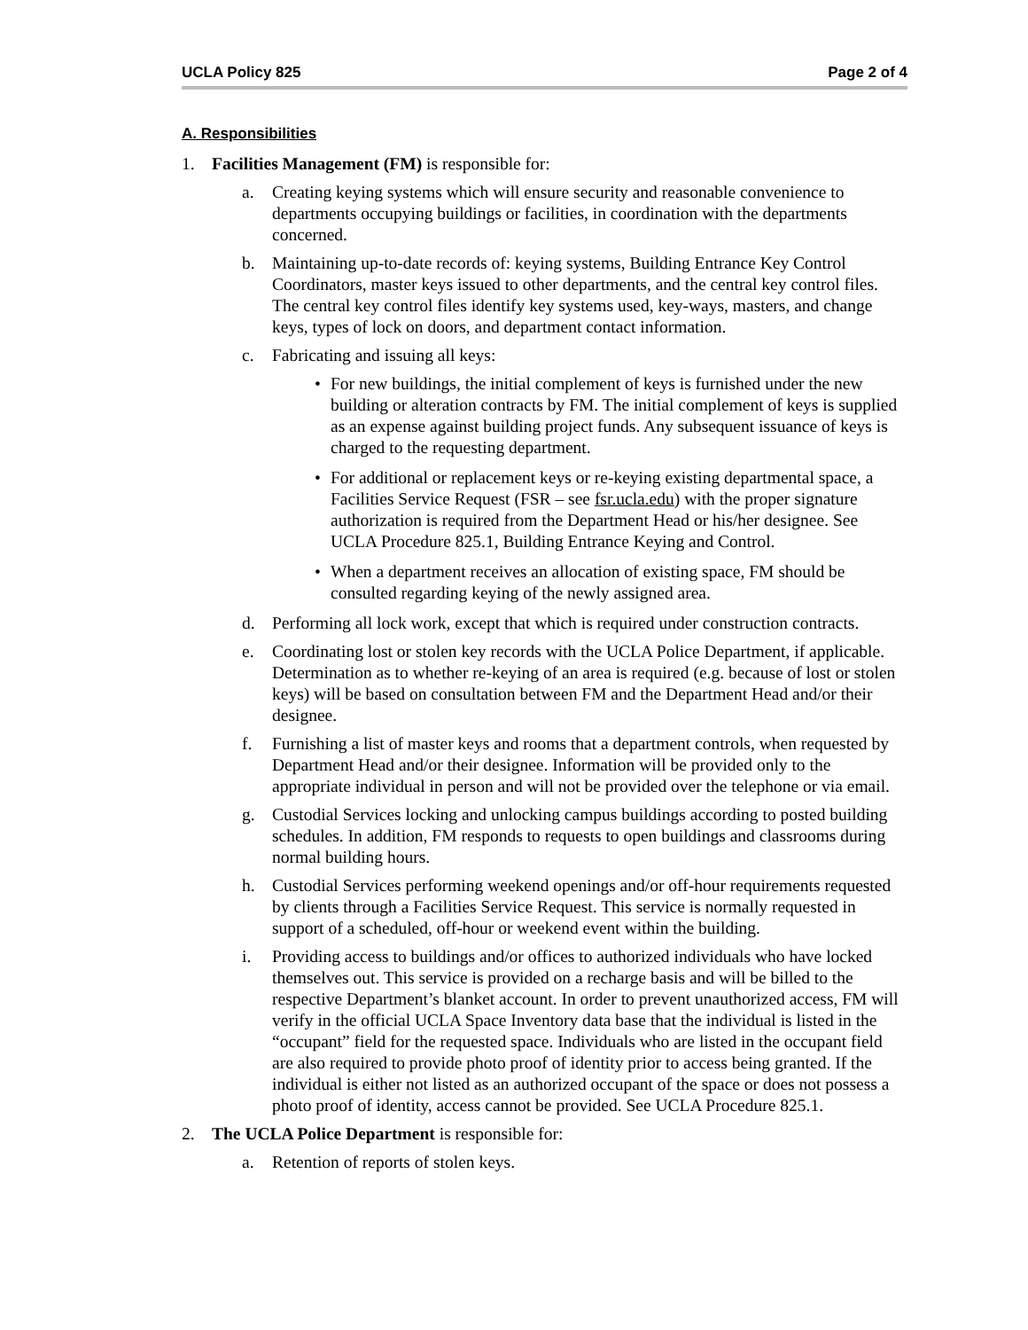UCLA Policy 825 Page 2 of 4
A. Responsibilities
1. Facilities Management (FM) is responsible for:
a. Creating keying systems which will ensure security and reasonable convenience to departments occupying buildings or facilities, in coordination with the departments concerned.
b. Maintaining up-to-date records of: keying systems, Building Entrance Key Control Coordinators, master keys issued to other departments, and the central key control files. The central key control files identify key systems used, key-ways, masters, and change keys, types of lock on doors, and department contact information.
c. Fabricating and issuing all keys:
• For new buildings, the initial complement of keys is furnished under the new building or alteration contracts by FM. The initial complement of keys is supplied as an expense against building project funds. Any subsequent issuance of keys is charged to the requesting department.
• For additional or replacement keys or re-keying existing departmental space, a Facilities Service Request (FSR – see fsr.ucla.edu) with the proper signature authorization is required from the Department Head or his/her designee. See UCLA Procedure 825.1, Building Entrance Keying and Control.
• When a department receives an allocation of existing space, FM should be consulted regarding keying of the newly assigned area.
d. Performing all lock work, except that which is required under construction contracts.
e. Coordinating lost or stolen key records with the UCLA Police Department, if applicable. Determination as to whether re-keying of an area is required (e.g. because of lost or stolen keys) will be based on consultation between FM and the Department Head and/or their designee.
f. Furnishing a list of master keys and rooms that a department controls, when requested by Department Head and/or their designee. Information will be provided only to the appropriate individual in person and will not be provided over the telephone or via email.
g. Custodial Services locking and unlocking campus buildings according to posted building schedules. In addition, FM responds to requests to open buildings and classrooms during normal building hours.
h. Custodial Services performing weekend openings and/or off-hour requirements requested by clients through a Facilities Service Request. This service is normally requested in support of a scheduled, off-hour or weekend event within the building.
i. Providing access to buildings and/or offices to authorized individuals who have locked themselves out. This service is provided on a recharge basis and will be billed to the respective Department’s blanket account. In order to prevent unauthorized access, FM will verify in the official UCLA Space Inventory data base that the individual is listed in the “occupant” field for the requested space. Individuals who are listed in the occupant field are also required to provide photo proof of identity prior to access being granted. If the individual is either not listed as an authorized occupant of the space or does not possess a photo proof of identity, access cannot be provided. See UCLA Procedure 825.1.
2. The UCLA Police Department is responsible for:
a. Retention of reports of stolen keys.